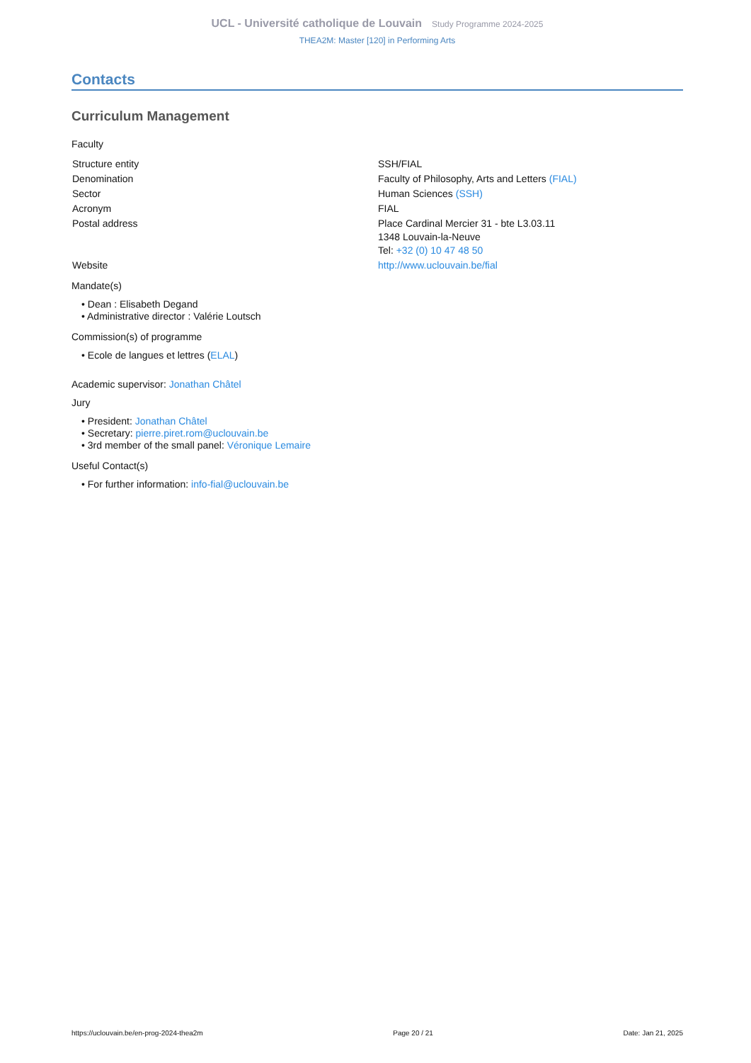UCL - Université catholique de Louvain Study Programme 2024-2025
THEA2M: Master [120] in Performing Arts
Contacts
Curriculum Management
Faculty
| Structure entity | SSH/FIAL |
| Denomination | Faculty of Philosophy, Arts and Letters (FIAL) |
| Sector | Human Sciences (SSH) |
| Acronym | FIAL |
| Postal address | Place Cardinal Mercier 31 - bte L3.03.11 1348 Louvain-la-Neuve Tel: +32 (0) 10 47 48 50 |
| Website | http://www.uclouvain.be/fial |
Mandate(s)
• Dean : Elisabeth Degand
• Administrative director : Valérie Loutsch
Commission(s) of programme
• Ecole de langues et lettres (ELAL)
Academic supervisor: Jonathan Châtel
Jury
• President: Jonathan Châtel
• Secretary: pierre.piret.rom@uclouvain.be
• 3rd member of the small panel: Véronique Lemaire
Useful Contact(s)
• For further information: info-fial@uclouvain.be
https://uclouvain.be/en-prog-2024-thea2m Page 20 / 21 Date: Jan 21, 2025